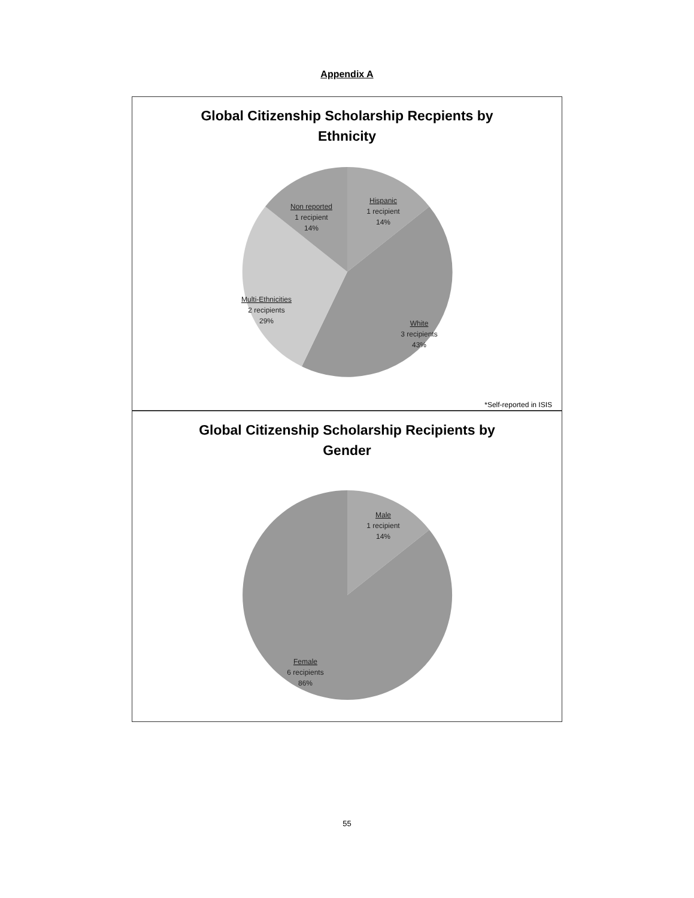Appendix A
Global Citizenship Scholarship Recpients by
Ethnicity
Hispanic
1 recipient
14%
Non reported
1 recipient
14%
Multi-Ethnicities
2 recipients
29%
White
3 recipients
43%
*Self-reported in ISIS
Global Citizenship Scholarship Recipients by
Gender
Male
1 recipient
14%
Female
6 recipients
86%
55